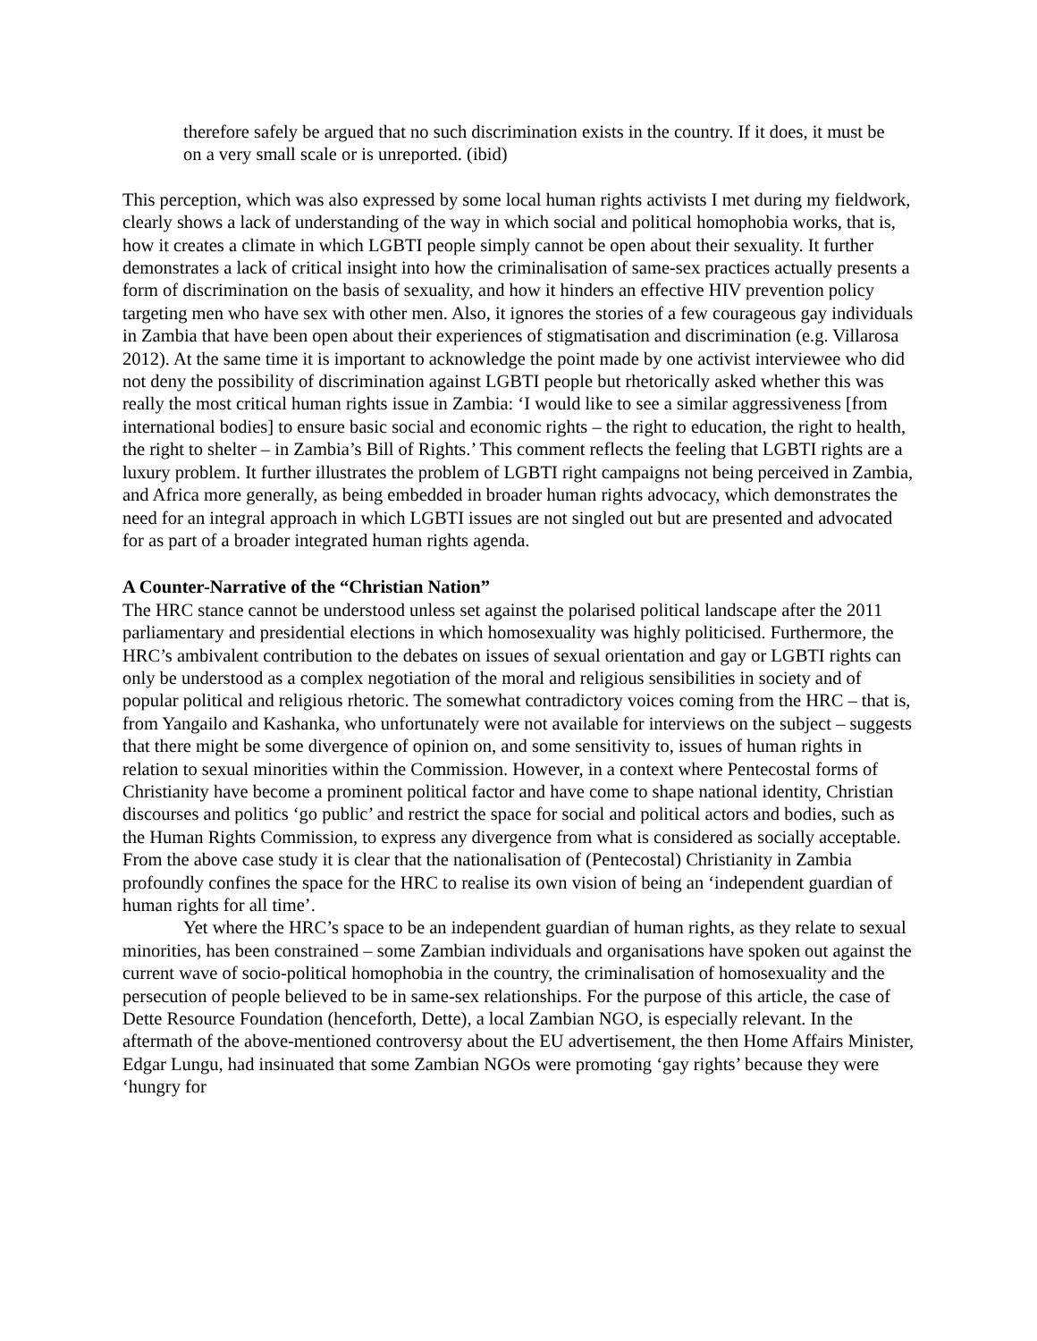therefore safely be argued that no such discrimination exists in the country. If it does, it must be on a very small scale or is unreported. (ibid)
This perception, which was also expressed by some local human rights activists I met during my fieldwork, clearly shows a lack of understanding of the way in which social and political homophobia works, that is, how it creates a climate in which LGBTI people simply cannot be open about their sexuality. It further demonstrates a lack of critical insight into how the criminalisation of same-sex practices actually presents a form of discrimination on the basis of sexuality, and how it hinders an effective HIV prevention policy targeting men who have sex with other men. Also, it ignores the stories of a few courageous gay individuals in Zambia that have been open about their experiences of stigmatisation and discrimination (e.g. Villarosa 2012). At the same time it is important to acknowledge the point made by one activist interviewee who did not deny the possibility of discrimination against LGBTI people but rhetorically asked whether this was really the most critical human rights issue in Zambia: ‘I would like to see a similar aggressiveness [from international bodies] to ensure basic social and economic rights – the right to education, the right to health, the right to shelter – in Zambia’s Bill of Rights.’ This comment reflects the feeling that LGBTI rights are a luxury problem. It further illustrates the problem of LGBTI right campaigns not being perceived in Zambia, and Africa more generally, as being embedded in broader human rights advocacy, which demonstrates the need for an integral approach in which LGBTI issues are not singled out but are presented and advocated for as part of a broader integrated human rights agenda.
A Counter-Narrative of the “Christian Nation”
The HRC stance cannot be understood unless set against the polarised political landscape after the 2011 parliamentary and presidential elections in which homosexuality was highly politicised. Furthermore, the HRC’s ambivalent contribution to the debates on issues of sexual orientation and gay or LGBTI rights can only be understood as a complex negotiation of the moral and religious sensibilities in society and of popular political and religious rhetoric. The somewhat contradictory voices coming from the HRC – that is, from Yangailo and Kashanka, who unfortunately were not available for interviews on the subject – suggests that there might be some divergence of opinion on, and some sensitivity to, issues of human rights in relation to sexual minorities within the Commission. However, in a context where Pentecostal forms of Christianity have become a prominent political factor and have come to shape national identity, Christian discourses and politics ‘go public’ and restrict the space for social and political actors and bodies, such as the Human Rights Commission, to express any divergence from what is considered as socially acceptable. From the above case study it is clear that the nationalisation of (Pentecostal) Christianity in Zambia profoundly confines the space for the HRC to realise its own vision of being an ‘independent guardian of human rights for all time’.
Yet where the HRC’s space to be an independent guardian of human rights, as they relate to sexual minorities, has been constrained – some Zambian individuals and organisations have spoken out against the current wave of socio-political homophobia in the country, the criminalisation of homosexuality and the persecution of people believed to be in same-sex relationships. For the purpose of this article, the case of Dette Resource Foundation (henceforth, Dette), a local Zambian NGO, is especially relevant. In the aftermath of the above-mentioned controversy about the EU advertisement, the then Home Affairs Minister, Edgar Lungu, had insinuated that some Zambian NGOs were promoting ‘gay rights’ because they were ‘hungry for